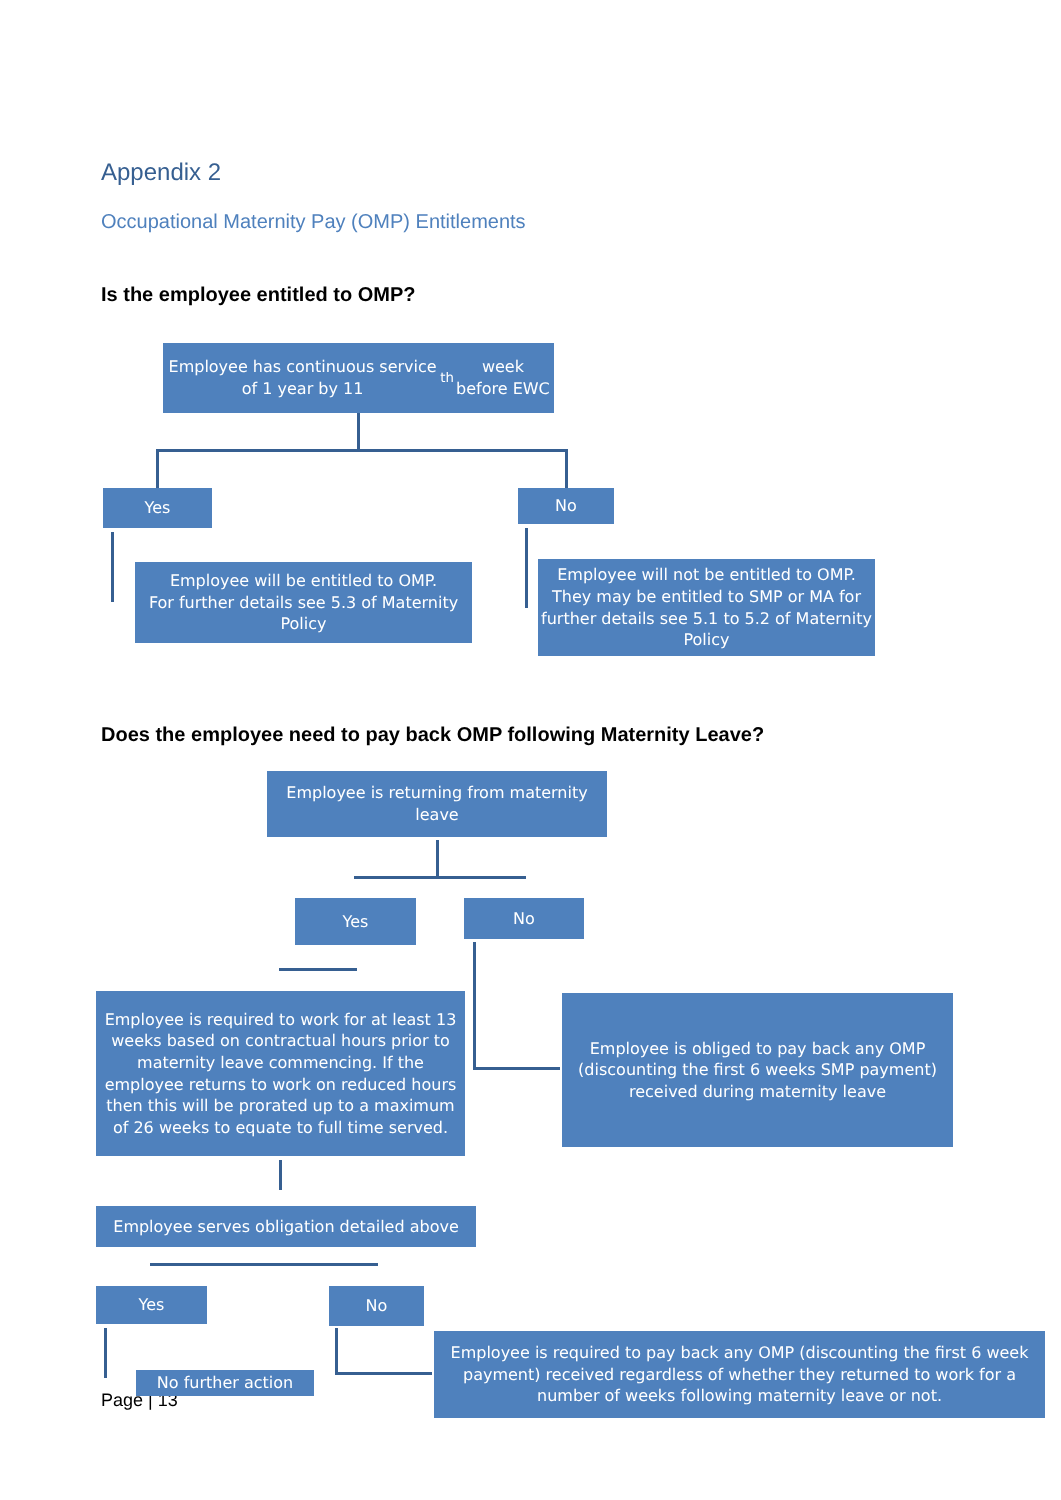Appendix 2
Occupational Maternity Pay (OMP) Entitlements
Is the employee entitled to OMP?
Employee has continuous service of 1 year by 11<sup>th</sup> week before EWC
Yes No
Employee will be entitled to OMP.
For further details see 5.3 of Maternity Policy
Employee will not be entitled to OMP. They may be entitled to SMP or MA for further details see 5.1 to 5.2 of Maternity Policy
Does the employee need to pay back OMP following Maternity Leave?
Employee is returning from maternity leave
Yes No
Employee is required to work for at least 13 weeks based on contractual hours prior to maternity leave commencing. If the employee returns to work on reduced hours then this will be prorated up to a maximum of 26 weeks to equate to full time served.
Employee is obliged to pay back any OMP (discounting the first 6 weeks SMP payment) received during maternity leave
Employee serves obligation detailed above
Yes No
Page | 13
No further action
Employee is required to pay back any OMP (discounting the first 6 week payment) received regardless of whether they returned to work for a number of weeks following maternity leave or not.